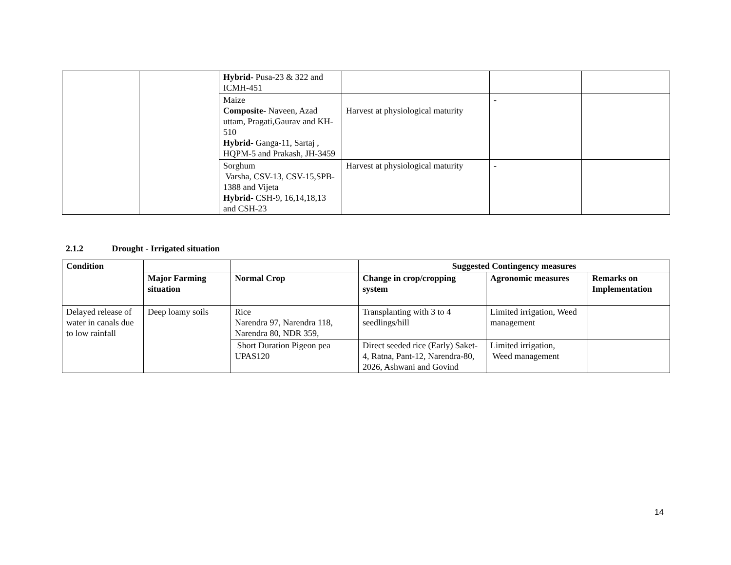| | | Hybrid- Pusa-23 & 322 and ICMH-451 | | | |
| | | Maize Composite- Naveen, Azad uttam, Pragati,Gaurav and KH-510 Hybrid- Ganga-11, Sartaj , HQPM-5 and Prakash, JH-3459 | Harvest at physiological maturity | - | |
| | | Sorghum Varsha, CSV-13, CSV-15,SPB-1388 and Vijeta Hybrid- CSH-9, 16,14,18,13 and CSH-23 | Harvest at physiological maturity | - | |
2.1.2 Drought - Irrigated situation
| Condition | | | Suggested Contingency measures | | |
| --- | --- | --- | --- | --- | --- |
| | Major Farming situation | Normal Crop | Change in crop/cropping system | Agronomic measures | Remarks on Implementation |
| Delayed release of water in canals due to low rainfall | Deep loamy soils | Rice Narendra 97, Narendra 118, Narendra 80, NDR 359, | Transplanting with 3 to 4 seedlings/hill | Limited irrigation, Weed management | |
| | | Short Duration Pigeon pea UPAS120 | Direct seeded rice (Early) Saket-4, Ratna, Pant-12, Narendra-80, 2026, Ashwani and Govind | Limited irrigation, Weed management | |
14